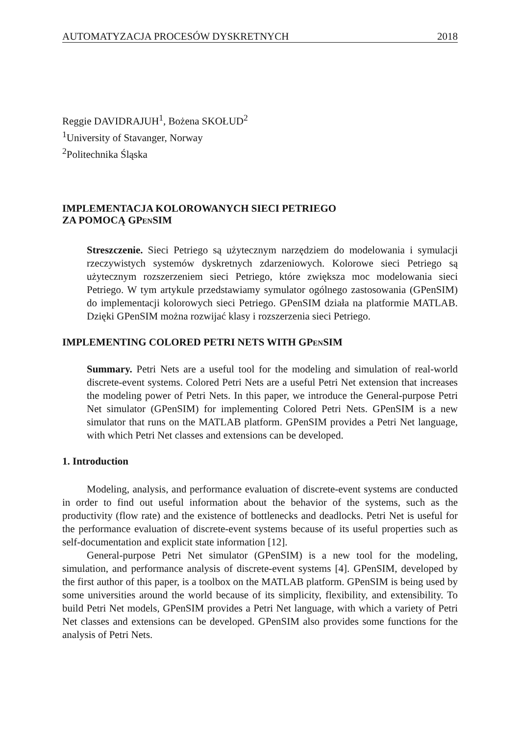AUTOMATYZACJA PROCESÓW DYSKRETNYCH 2018
Reggie DAVIDRAJUH<sup>1</sup>, Bożena SKOŁUD<sup>2</sup>
<sup>1</sup> University of Stavanger, Norway
<sup>2</sup> Politechnika Śląska
IMPLEMENTACJA KOLOROWANYCH SIECI PETRIEGO
ZA POMOCĄ GPENSIM
Streszczenie. Sieci Petriego są użytecznym narzędziem do modelowania i symulacji rzeczywistych systemów dyskretnych zdarzeniowych. Kolorowe sieci Petriego są użytecznym rozszerzeniem sieci Petriego, które zwiększa moc modelowania sieci Petriego. W tym artykule przedstawiamy symulator ogólnego zastosowania (GPenSIM) do implementacji kolorowych sieci Petriego. GPenSIM działa na platformie MATLAB. Dzięki GPenSIM można rozwijać klasy i rozszerzenia sieci Petriego.
IMPLEMENTING COLORED PETRI NETS WITH GPENSIM
Summary. Petri Nets are a useful tool for the modeling and simulation of real-world discrete-event systems. Colored Petri Nets are a useful Petri Net extension that increases the modeling power of Petri Nets. In this paper, we introduce the General-purpose Petri Net simulator (GPenSIM) for implementing Colored Petri Nets. GPenSIM is a new simulator that runs on the MATLAB platform. GPenSIM provides a Petri Net language, with which Petri Net classes and extensions can be developed.
1. Introduction
Modeling, analysis, and performance evaluation of discrete-event systems are conducted in order to find out useful information about the behavior of the systems, such as the productivity (flow rate) and the existence of bottlenecks and deadlocks. Petri Net is useful for the performance evaluation of discrete-event systems because of its useful properties such as self-documentation and explicit state information [12].
General-purpose Petri Net simulator (GPenSIM) is a new tool for the modeling, simulation, and performance analysis of discrete-event systems [4]. GPenSIM, developed by the first author of this paper, is a toolbox on the MATLAB platform. GPenSIM is being used by some universities around the world because of its simplicity, flexibility, and extensibility. To build Petri Net models, GPenSIM provides a Petri Net language, with which a variety of Petri Net classes and extensions can be developed. GPenSIM also provides some functions for the analysis of Petri Nets.